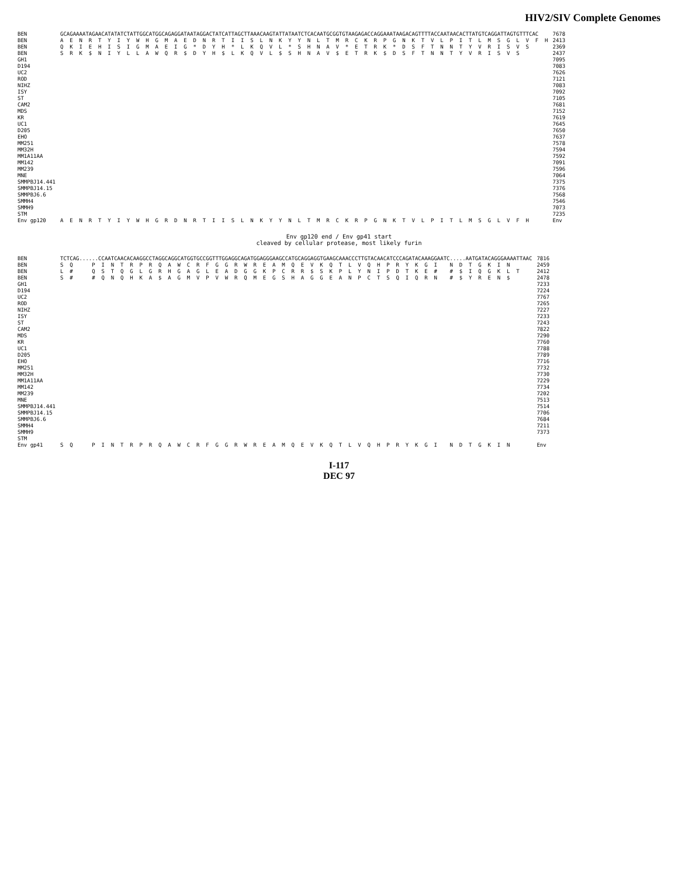HIV2/SIV Complete Genomes
| BEN | GCAGAAAATAGAACATATATCTATTGGCATGGCAGAGGATAATAGGACTATCATTAGCTTAAACAAGTATTATAATCTCACAATGCGGTGTAAGAGACCAGGAAATAAGACAGTTTTACCAATAACACTTATGTCAGGATTAGTGTTTCAC | 7678 |
| BEN | A E N R T Y I Y W H G M A E D N R T I I S L N K Y Y N L T M R C K R P G N K T V L P I T L M S G L V F H | 2413 |
| BEN | Q K I E H I S I G M A E I G * D Y H * L K Q V L * S H N A V * E T R K * D S F T N N T Y V R I S V S | 2369 |
| BEN | S R K $ N I Y L L A W Q R $ D Y H $ L K Q V L $ S H N A V $ E T R K $ D S F T N N T Y V R I S V S | 2437 |
| GH1 | | 7095 |
| D194 | | 7083 |
| UC2 | | 7626 |
| ROD | | 7121 |
| NIHZ | | 7083 |
| ISY | | 7092 |
| ST | | 7105 |
| CAM2 | | 7681 |
| MDS | | 7152 |
| KR | | 7619 |
| UC1 | | 7645 |
| D205 | | 7650 |
| EHO | | 7637 |
| MM251 | | 7578 |
| MM32H | | 7594 |
| MM1A11AA | | 7592 |
| MM142 | | 7091 |
| MM239 | | 7596 |
| MNE | | 7064 |
| SMMPBJ14.441 | | 7375 |
| SMMPBJ14.15 | | 7376 |
| SMMPBJ6.6 | | 7568 |
| SMMH4 | | 7546 |
| SMMH9 | | 7073 |
| STM | | 7235 |
| Env gp120 | A E N R T Y I Y W H G R D N R T I I S L N K Y Y N L T M R C K R P G N K T V L P I T L M S G L V F H | Env |
Env gp120 end / Env gp41 start
cleaved by cellular protease, most likely furin
| BEN | TCTCAG......CCAATCAACACAAGGCCTAGGCAGGCATGGTGCCGGTTTGGAGGCAGATGGAGGGAAGCCATGCAGGAGGTGAAGCAAACCCTTGTACAACATCCCAGATACAAAGGAATC.....AATGATACAGGGAAAATTAAC | 7816 |
| BEN | S Q P I N T R P R Q A W C R F G G R W R E A M Q E V K Q T L V Q H P R Y K G I N D T G K I N | 2459 |
| BEN | L # Q S T Q G L G R H G A G L E A D G G K P C R R $ S K P L Y N I P D T K E # # $ I Q G K L T | 2412 |
| BEN | S # # Q N Q H K A $ A G M V P V W R Q M E G S H A G G E A N P C T S Q I Q R N # $ Y R E N $ | 2478 |
| GH1 | | 7233 |
| D194 | | 7224 |
| UC2 | | 7767 |
| ROD | | 7265 |
| NIHZ | | 7227 |
| ISY | | 7233 |
| ST | | 7243 |
| CAM2 | | 7822 |
| MDS | | 7290 |
| KR | | 7760 |
| UC1 | | 7788 |
| D205 | | 7789 |
| EHO | | 7716 |
| MM251 | | 7732 |
| MM32H | | 7730 |
| MM1A11AA | | 7229 |
| MM142 | | 7734 |
| MM239 | | 7202 |
| MNE | | 7513 |
| SMMPBJ14.441 | | 7514 |
| SMMPBJ14.15 | | 7706 |
| SMMPBJ6.6 | | 7684 |
| SMMH4 | | 7211 |
| SMMH9 | | 7373 |
| STM | | |
| Env gp41 | S Q P I N T R P R Q A W C R F G G R W R E A M Q E V K Q T L V Q H P R Y K G I N D T G K I N | Env |
I-117
DEC 97